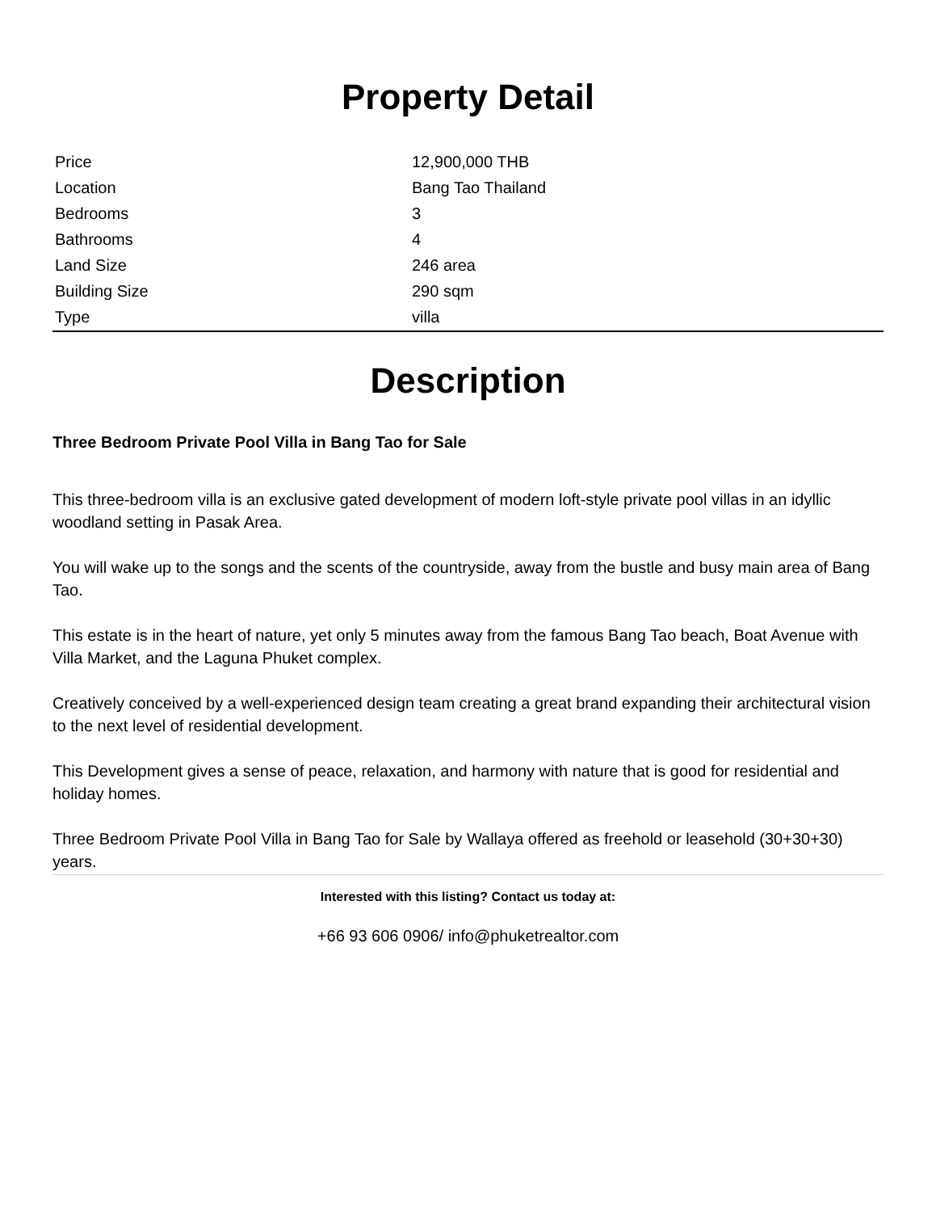Property Detail
| Price | 12,900,000 THB |
| Location | Bang Tao Thailand |
| Bedrooms | 3 |
| Bathrooms | 4 |
| Land Size | 246 area |
| Building Size | 290 sqm |
| Type | villa |
Description
Three Bedroom Private Pool Villa in Bang Tao for Sale
This three-bedroom villa is an exclusive gated development of modern loft-style private pool villas in an idyllic woodland setting in Pasak Area.
You will wake up to the songs and the scents of the countryside, away from the bustle and busy main area of Bang Tao.
This estate is in the heart of nature, yet only 5 minutes away from the famous Bang Tao beach, Boat Avenue with Villa Market, and the Laguna Phuket complex.
Creatively conceived by a well-experienced design team creating a great brand expanding their architectural vision to the next level of residential development.
This Development gives a sense of peace, relaxation, and harmony with nature that is good for residential and holiday homes.
Three Bedroom Private Pool Villa in Bang Tao for Sale by Wallaya offered as freehold or leasehold (30+30+30) years.
Interested with this listing? Contact us today at:
+66 93 606 0906/ info@phuketrealtor.com